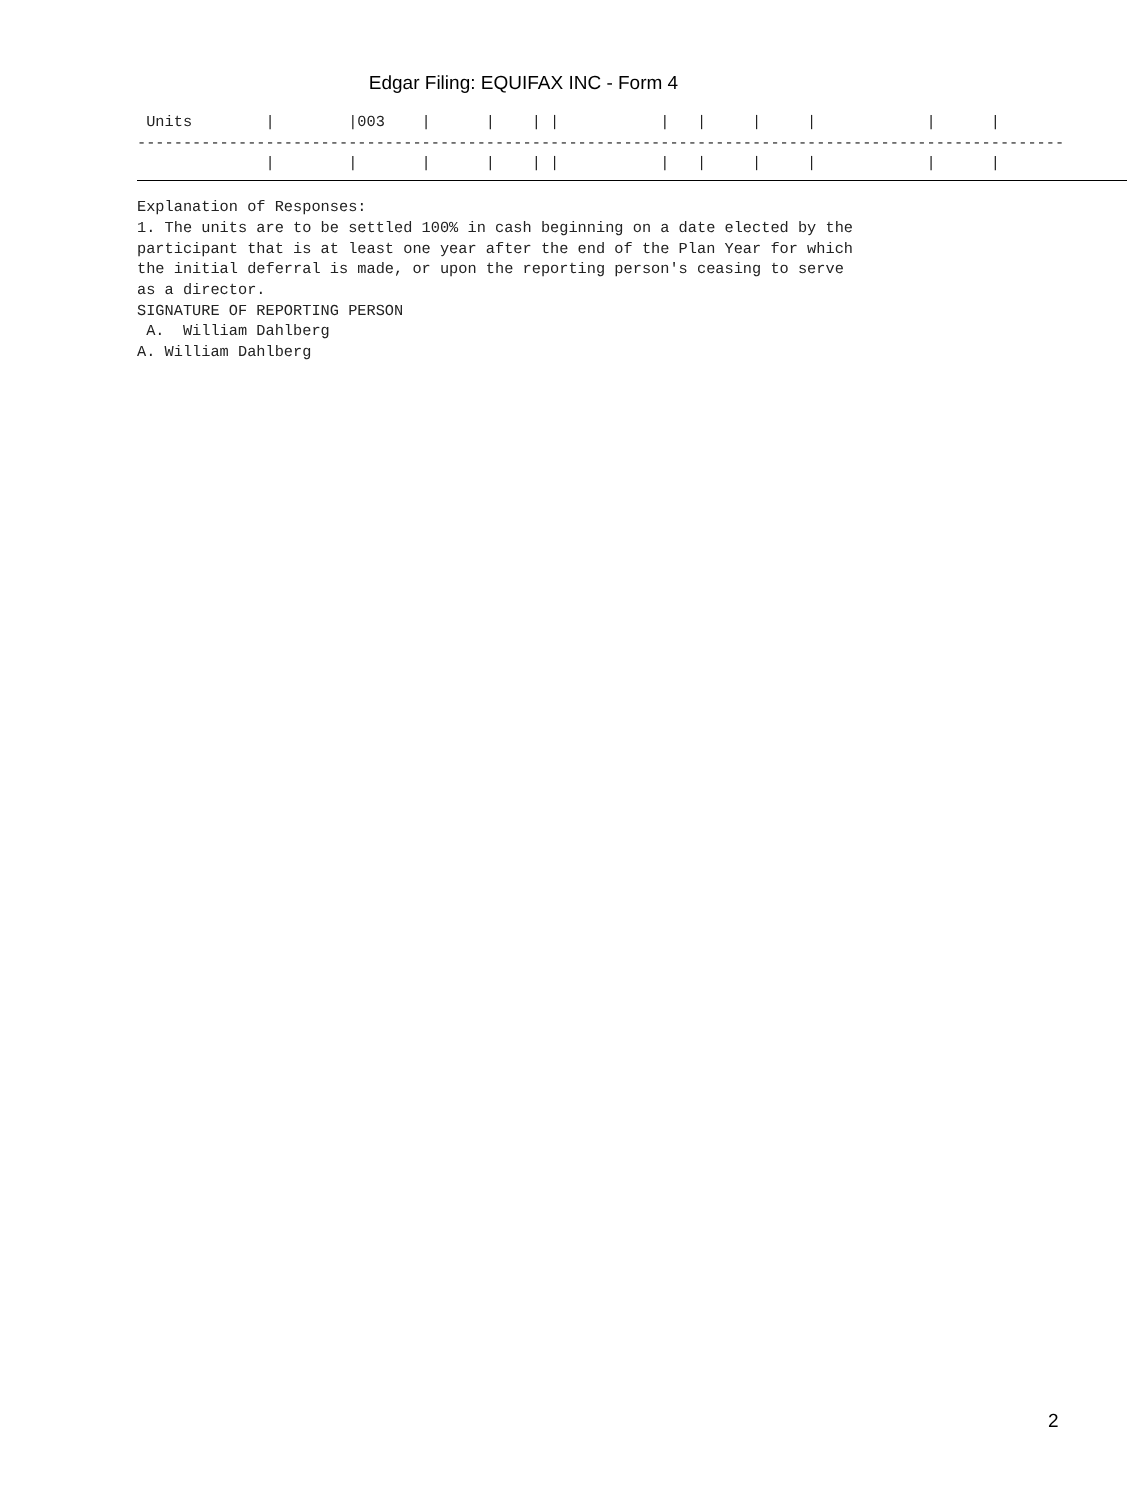Edgar Filing: EQUIFAX INC - Form 4
 Units        |        |003    |      |    | |           |   |     |     |            |      |
-----------------------------------------------------------------------------------------------------
              |        |       |      |    | |           |   |     |     |            |      |
Explanation of Responses:
1. The units are to be settled 100% in cash beginning on a date elected by the
participant that is at least one year after the end of the Plan Year for which
the initial deferral is made, or upon the reporting person's ceasing to serve
as a director.
SIGNATURE OF REPORTING PERSON
 A.  William Dahlberg
A. William Dahlberg
2